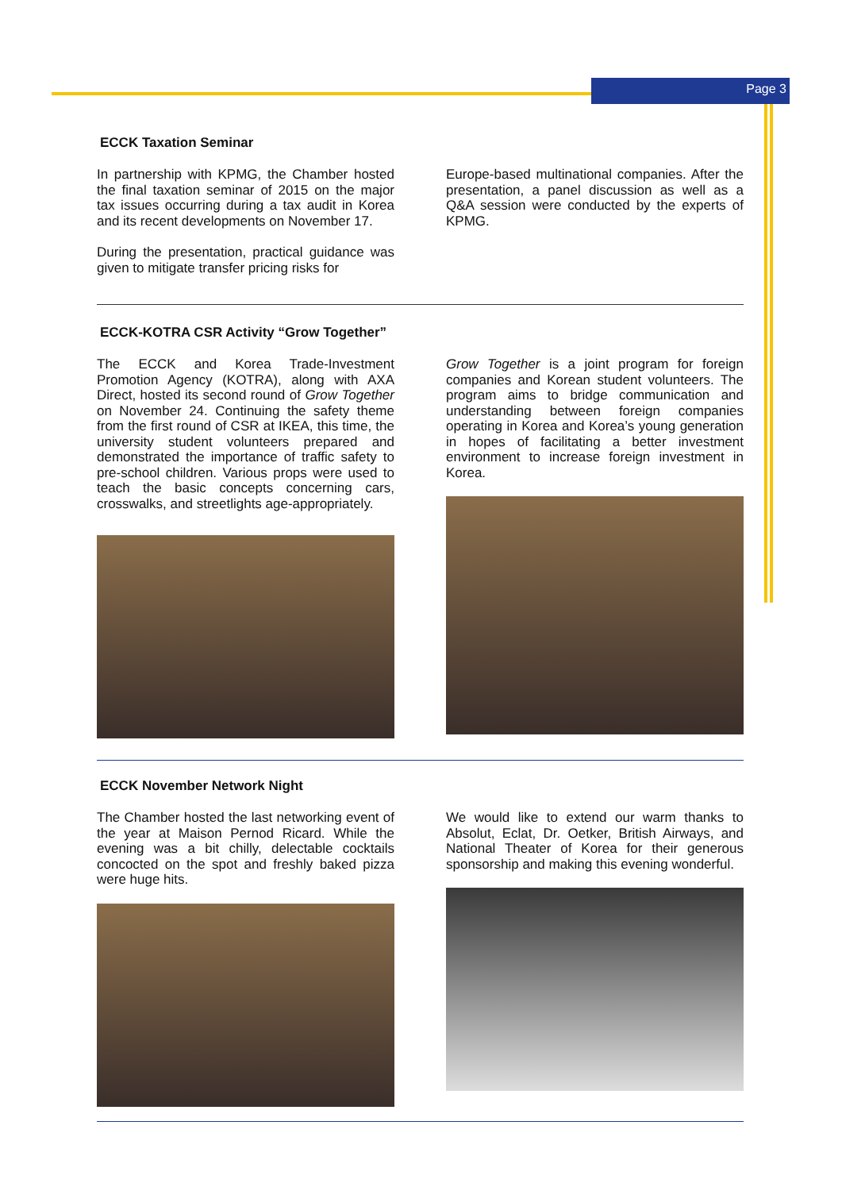Page 3
ECCK Taxation Seminar
In partnership with KPMG, the Chamber hosted the final taxation seminar of 2015 on the major tax issues occurring during a tax audit in Korea and its recent developments on November 17.
During the presentation, practical guidance was given to mitigate transfer pricing risks for
Europe-based multinational companies. After the presentation, a panel discussion as well as a Q&A session were conducted by the experts of KPMG.
ECCK-KOTRA CSR Activity “Grow Together”
The ECCK and Korea Trade-Investment Promotion Agency (KOTRA), along with AXA Direct, hosted its second round of Grow Together on November 24. Continuing the safety theme from the first round of CSR at IKEA, this time, the university student volunteers prepared and demonstrated the importance of traffic safety to pre-school children. Various props were used to teach the basic concepts concerning cars, crosswalks, and streetlights age-appropriately.
Grow Together is a joint program for foreign companies and Korean student volunteers. The program aims to bridge communication and understanding between foreign companies operating in Korea and Korea’s young generation in hopes of facilitating a better investment environment to increase foreign investment in Korea.
ECCK November Network Night
The Chamber hosted the last networking event of the year at Maison Pernod Ricard. While the evening was a bit chilly, delectable cocktails concocted on the spot and freshly baked pizza were huge hits.
We would like to extend our warm thanks to Absolut, Eclat, Dr. Oetker, British Airways, and National Theater of Korea for their generous sponsorship and making this evening wonderful.